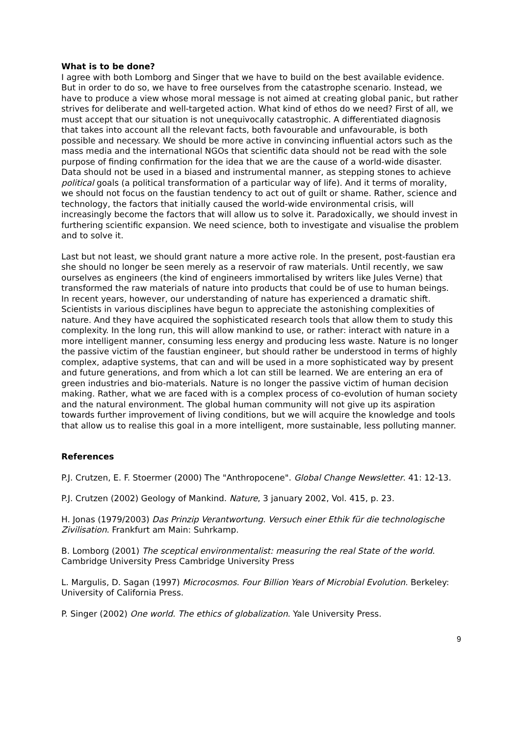What is to be done?
I agree with both Lomborg and Singer that we have to build on the best available evidence. But in order to do so, we have to free ourselves from the catastrophe scenario. Instead, we have to produce a view whose moral message is not aimed at creating global panic, but rather strives for deliberate and well-targeted action. What kind of ethos do we need? First of all, we must accept that our situation is not unequivocally catastrophic. A differentiated diagnosis that takes into account all the relevant facts, both favourable and unfavourable, is both possible and necessary. We should be more active in convincing influential actors such as the mass media and the international NGOs that scientific data should not be read with the sole purpose of finding confirmation for the idea that we are the cause of a world-wide disaster. Data should not be used in a biased and instrumental manner, as stepping stones to achieve political goals (a political transformation of a particular way of life). And it terms of morality, we should not focus on the faustian tendency to act out of guilt or shame. Rather, science and technology, the factors that initially caused the world-wide environmental crisis, will increasingly become the factors that will allow us to solve it. Paradoxically, we should invest in furthering scientific expansion. We need science, both to investigate and visualise the problem and to solve it.
Last but not least, we should grant nature a more active role. In the present, post-faustian era she should no longer be seen merely as a reservoir of raw materials. Until recently, we saw ourselves as engineers (the kind of engineers immortalised by writers like Jules Verne) that transformed the raw materials of nature into products that could be of use to human beings. In recent years, however, our understanding of nature has experienced a dramatic shift. Scientists in various disciplines have begun to appreciate the astonishing complexities of nature. And they have acquired the sophisticated research tools that allow them to study this complexity. In the long run, this will allow mankind to use, or rather: interact with nature in a more intelligent manner, consuming less energy and producing less waste. Nature is no longer the passive victim of the faustian engineer, but should rather be understood in terms of highly complex, adaptive systems, that can and will be used in a more sophisticated way by present and future generations, and from which a lot can still be learned. We are entering an era of green industries and bio-materials. Nature is no longer the passive victim of human decision making. Rather, what we are faced with is a complex process of co-evolution of human society and the natural environment. The global human community will not give up its aspiration towards further improvement of living conditions, but we will acquire the knowledge and tools that allow us to realise this goal in a more intelligent, more sustainable, less polluting manner.
References
P.J. Crutzen, E. F. Stoermer (2000) The "Anthropocene". Global Change Newsletter. 41: 12-13.
P.J. Crutzen (2002) Geology of Mankind. Nature, 3 january 2002, Vol. 415, p. 23.
H. Jonas (1979/2003) Das Prinzip Verantwortung. Versuch einer Ethik für die technologische Zivilisation. Frankfurt am Main: Suhrkamp.
B. Lomborg (2001) The sceptical environmentalist: measuring the real State of the world. Cambridge University Press Cambridge University Press
L. Margulis, D. Sagan (1997) Microcosmos. Four Billion Years of Microbial Evolution. Berkeley: University of California Press.
P. Singer (2002) One world. The ethics of globalization. Yale University Press.
9